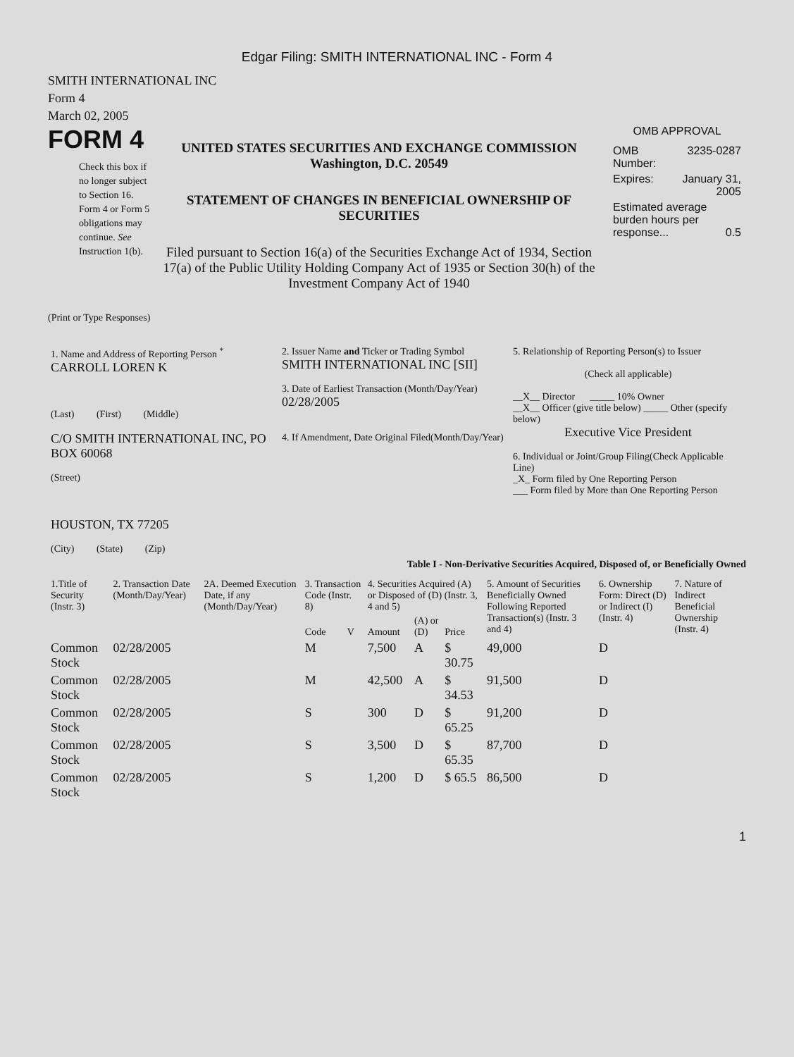Edgar Filing: SMITH INTERNATIONAL INC - Form 4
SMITH INTERNATIONAL INC
Form 4
March 02, 2005
FORM 4
Check this box if no longer subject to Section 16. Form 4 or Form 5 obligations may continue. See Instruction 1(b).
UNITED STATES SECURITIES AND EXCHANGE COMMISSION
Washington, D.C. 20549
STATEMENT OF CHANGES IN BENEFICIAL OWNERSHIP OF SECURITIES
Filed pursuant to Section 16(a) of the Securities Exchange Act of 1934, Section 17(a) of the Public Utility Holding Company Act of 1935 or Section 30(h) of the Investment Company Act of 1940
OMB APPROVAL
| OMB Number: | 3235-0287 |
| Expires: | January 31, 2005 |
| Estimated average burden hours per response... 0.5 | |
(Print or Type Responses)
| 1. Name and Address of Reporting Person <sup>*</sup> CARROLL LOREN K (Last) (First) (Middle) C/O SMITH INTERNATIONAL INC, PO BOX 60068 (Street) HOUSTON, TX 77205 (City) (State) (Zip) | 2. Issuer Name and Ticker or Trading Symbol SMITH INTERNATIONAL INC [SII] 3. Date of Earliest Transaction (Month/Day/Year) 02/28/2005 4. If Amendment, Date Original Filed(Month/Day/Year) | 5. Relationship of Reporting Person(s) to Issuer (Check all applicable) __X__ Director _____ 10% Owner __X__ Officer (give title below) _____ Other (specify below) Executive Vice President 6. Individual or Joint/Group Filing(Check Applicable Line) _X_ Form filed by One Reporting Person ___ Form filed by More than One Reporting Person |
Table I - Non-Derivative Securities Acquired, Disposed of, or Beneficially Owned
| 1.Title of Security (Instr. 3) | 2. Transaction Date (Month/Day/Year) | 2A. Deemed Execution Date, if any (Month/Day/Year) | 3. Transaction Code (Instr. 8) | | 4. Securities Acquired (A) or Disposed of (D) (Instr. 3, 4 and 5) | | | 5. Amount of Securities Beneficially Owned Following Reported Transaction(s) (Instr. 3 and 4) | 6. Ownership Form: Direct (D) or Indirect (I) (Instr. 4) | 7. Nature of Indirect Beneficial Ownership (Instr. 4) |
| --- | --- | --- | --- | --- | --- | --- | --- | --- | --- | --- |
| | | | Code | V | Amount | (A) or (D) | Price | | | |
| Common Stock | 02/28/2005 | | M | | 7,500 | A | $ 30.75 | 49,000 | D | |
| Common Stock | 02/28/2005 | | M | | 42,500 | A | $ 34.53 | 91,500 | D | |
| Common Stock | 02/28/2005 | | S | | 300 | D | $ 65.25 | 91,200 | D | |
| Common Stock | 02/28/2005 | | S | | 3,500 | D | $ 65.35 | 87,700 | D | |
| Common Stock | 02/28/2005 | | S | | 1,200 | D | $ 65.5 | 86,500 | D | |
1